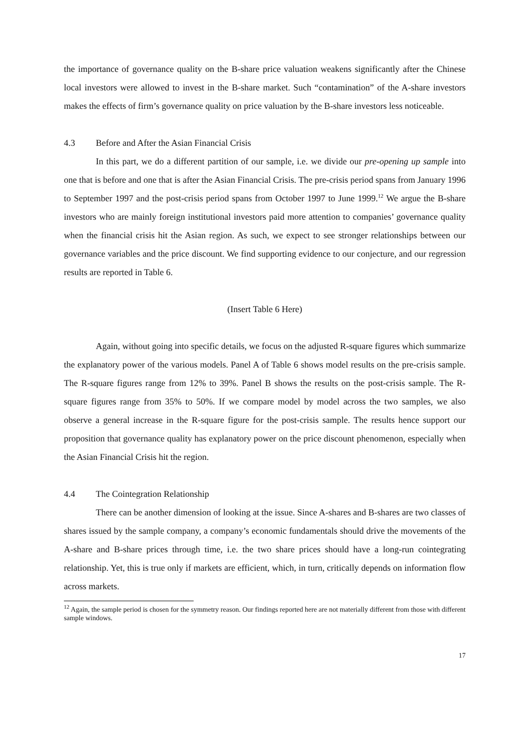the importance of governance quality on the B-share price valuation weakens significantly after the Chinese local investors were allowed to invest in the B-share market. Such “contamination” of the A-share investors makes the effects of firm’s governance quality on price valuation by the B-share investors less noticeable.
4.3 Before and After the Asian Financial Crisis
In this part, we do a different partition of our sample, i.e. we divide our pre-opening up sample into one that is before and one that is after the Asian Financial Crisis. The pre-crisis period spans from January 1996 to September 1997 and the post-crisis period spans from October 1997 to June 1999.<sup>12</sup> We argue the B-share investors who are mainly foreign institutional investors paid more attention to companies’ governance quality when the financial crisis hit the Asian region. As such, we expect to see stronger relationships between our governance variables and the price discount. We find supporting evidence to our conjecture, and our regression results are reported in Table 6.
(Insert Table 6 Here)
Again, without going into specific details, we focus on the adjusted R-square figures which summarize the explanatory power of the various models. Panel A of Table 6 shows model results on the pre-crisis sample. The R-square figures range from 12% to 39%. Panel B shows the results on the post-crisis sample. The R-square figures range from 35% to 50%. If we compare model by model across the two samples, we also observe a general increase in the R-square figure for the post-crisis sample. The results hence support our proposition that governance quality has explanatory power on the price discount phenomenon, especially when the Asian Financial Crisis hit the region.
4.4 The Cointegration Relationship
There can be another dimension of looking at the issue. Since A-shares and B-shares are two classes of shares issued by the sample company, a company’s economic fundamentals should drive the movements of the A-share and B-share prices through time, i.e. the two share prices should have a long-run cointegrating relationship. Yet, this is true only if markets are efficient, which, in turn, critically depends on information flow across markets.
<sup>12</sup> Again, the sample period is chosen for the symmetry reason. Our findings reported here are not materially different from those with different sample windows.
17